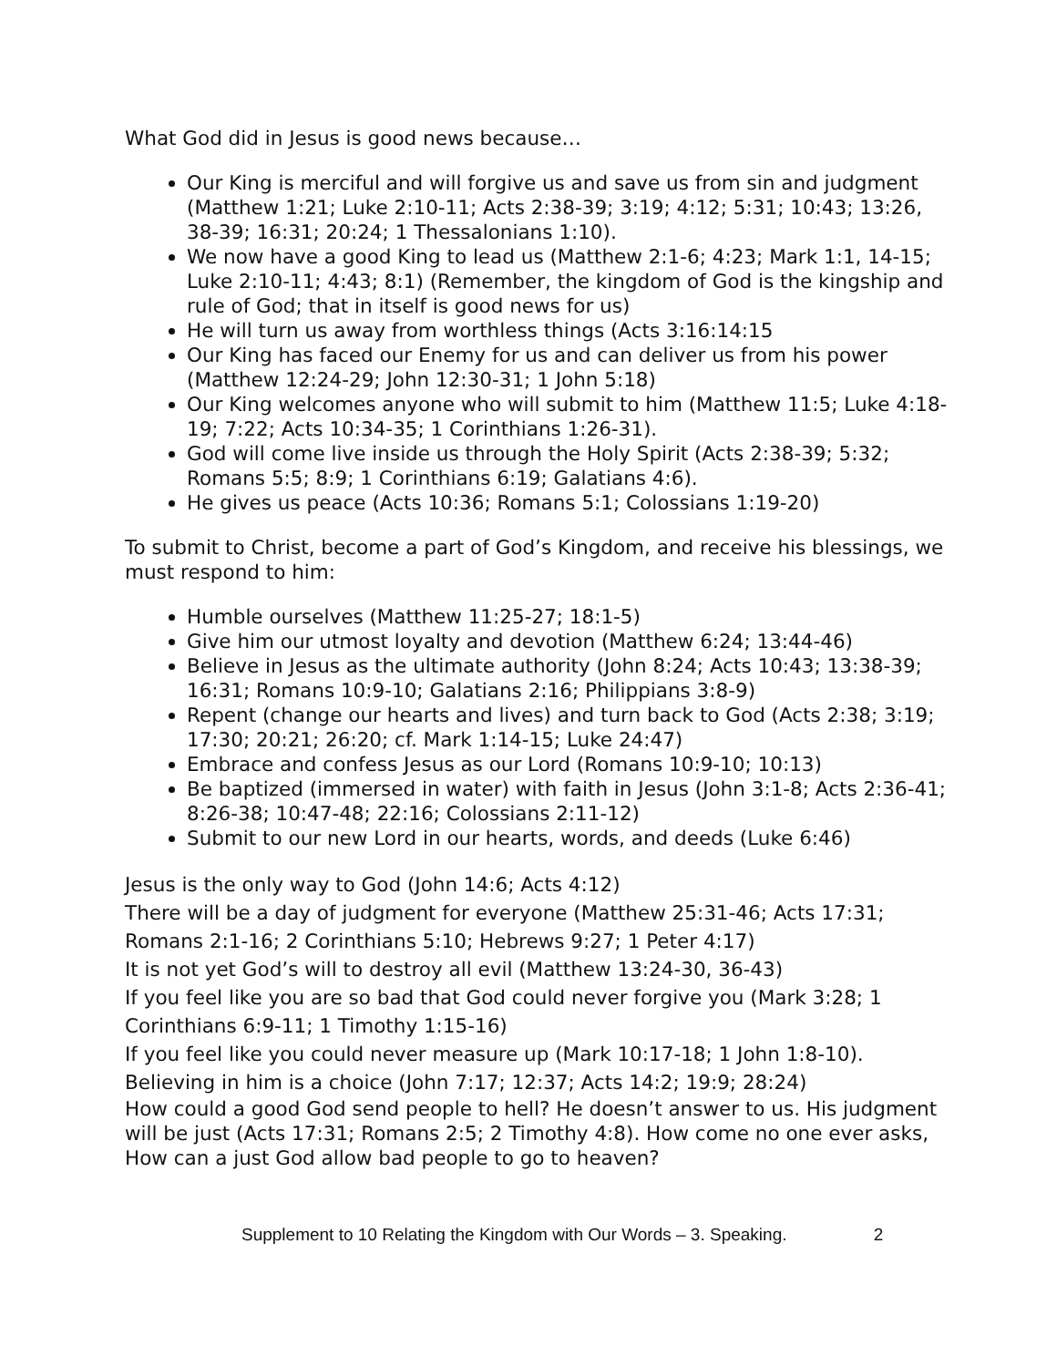What God did in Jesus is good news because…
Our King is merciful and will forgive us and save us from sin and judgment (Matthew 1:21; Luke 2:10-11; Acts 2:38-39; 3:19; 4:12; 5:31; 10:43; 13:26, 38-39; 16:31; 20:24; 1 Thessalonians 1:10).
We now have a good King to lead us (Matthew 2:1-6; 4:23; Mark 1:1, 14-15; Luke 2:10-11; 4:43; 8:1) (Remember, the kingdom of God is the kingship and rule of God; that in itself is good news for us)
He will turn us away from worthless things (Acts 3:16:14:15
Our King has faced our Enemy for us and can deliver us from his power (Matthew 12:24-29; John 12:30-31; 1 John 5:18)
Our King welcomes anyone who will submit to him (Matthew 11:5; Luke 4:18-19; 7:22; Acts 10:34-35; 1 Corinthians 1:26-31).
God will come live inside us through the Holy Spirit (Acts 2:38-39; 5:32; Romans 5:5; 8:9; 1 Corinthians 6:19; Galatians 4:6).
He gives us peace (Acts 10:36; Romans 5:1; Colossians 1:19-20)
To submit to Christ, become a part of God’s Kingdom, and receive his blessings, we must respond to him:
Humble ourselves (Matthew 11:25-27; 18:1-5)
Give him our utmost loyalty and devotion (Matthew 6:24; 13:44-46)
Believe in Jesus as the ultimate authority (John 8:24; Acts 10:43; 13:38-39; 16:31; Romans 10:9-10; Galatians 2:16; Philippians 3:8-9)
Repent (change our hearts and lives) and turn back to God (Acts 2:38; 3:19; 17:30; 20:21; 26:20; cf. Mark 1:14-15; Luke 24:47)
Embrace and confess Jesus as our Lord (Romans 10:9-10; 10:13)
Be baptized (immersed in water) with faith in Jesus (John 3:1-8; Acts 2:36-41; 8:26-38; 10:47-48; 22:16; Colossians 2:11-12)
Submit to our new Lord in our hearts, words, and deeds (Luke 6:46)
Jesus is the only way to God (John 14:6; Acts 4:12)
There will be a day of judgment for everyone (Matthew 25:31-46; Acts 17:31; Romans 2:1-16; 2 Corinthians 5:10; Hebrews 9:27; 1 Peter 4:17)
It is not yet God’s will to destroy all evil (Matthew 13:24-30, 36-43)
If you feel like you are so bad that God could never forgive you (Mark 3:28; 1 Corinthians 6:9-11; 1 Timothy 1:15-16)
If you feel like you could never measure up (Mark 10:17-18; 1 John 1:8-10).
Believing in him is a choice (John 7:17; 12:37; Acts 14:2; 19:9; 28:24)
How could a good God send people to hell? He doesn’t answer to us. His judgment will be just (Acts 17:31; Romans 2:5; 2 Timothy 4:8). How come no one ever asks, How can a just God allow bad people to go to heaven?
Supplement to 10 Relating the Kingdom with Our Words – 3. Speaking. 2